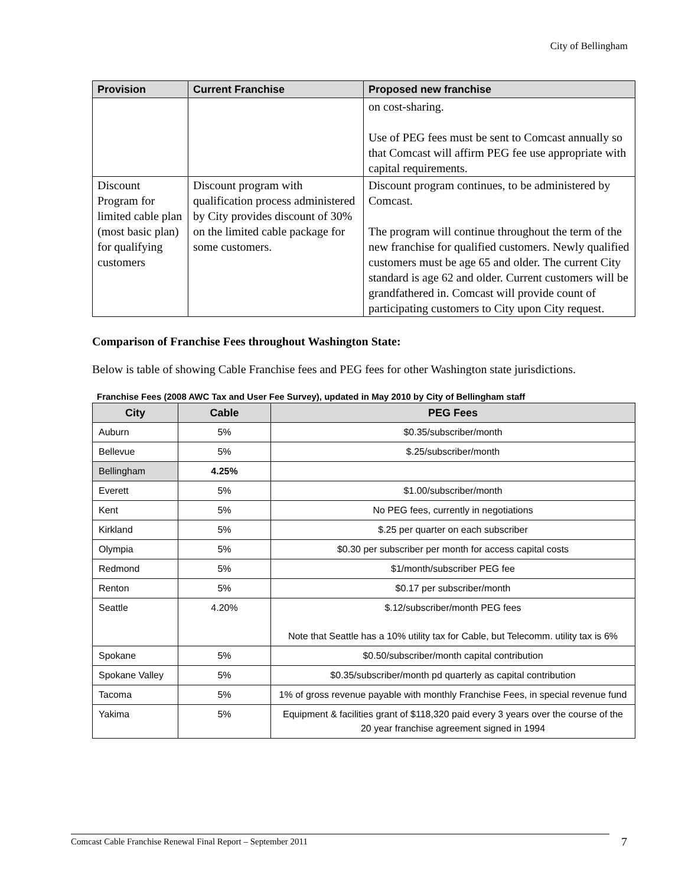City of Bellingham
| Provision | Current Franchise | Proposed new franchise |
| --- | --- | --- |
| | | on cost-sharing. Use of PEG fees must be sent to Comcast annually so that Comcast will affirm PEG fee use appropriate with capital requirements. |
| Discount Program for limited cable plan (most basic plan) for qualifying customers | Discount program with qualification process administered by City provides discount of 30% on the limited cable package for some customers. | Discount program continues, to be administered by Comcast. The program will continue throughout the term of the new franchise for qualified customers. Newly qualified customers must be age 65 and older. The current City standard is age 62 and older. Current customers will be grandfathered in. Comcast will provide count of participating customers to City upon City request. |
Comparison of Franchise Fees throughout Washington State:
Below is table of showing Cable Franchise fees and PEG fees for other Washington state jurisdictions.
Franchise Fees (2008 AWC Tax and User Fee Survey), updated in May 2010 by City of Bellingham staff
| City | Cable | PEG Fees |
| --- | --- | --- |
| Auburn | 5% | $0.35/subscriber/month |
| Bellevue | 5% | $.25/subscriber/month |
| Bellingham | 4.25% | |
| Everett | 5% | $1.00/subscriber/month |
| Kent | 5% | No PEG fees, currently in negotiations |
| Kirkland | 5% | $.25 per quarter on each subscriber |
| Olympia | 5% | $0.30 per subscriber per month for access capital costs |
| Redmond | 5% | $1/month/subscriber PEG fee |
| Renton | 5% | $0.17 per subscriber/month |
| Seattle | 4.20% | $.12/subscriber/month PEG fees Note that Seattle has a 10% utility tax for Cable, but Telecomm. utility tax is 6% |
| Spokane | 5% | $0.50/subscriber/month capital contribution |
| Spokane Valley | 5% | $0.35/subscriber/month pd quarterly as capital contribution |
| Tacoma | 5% | 1% of gross revenue payable with monthly Franchise Fees, in special revenue fund |
| Yakima | 5% | Equipment & facilities grant of $118,320 paid every 3 years over the course of the 20 year franchise agreement signed in 1994 |
Comcast Cable Franchise Renewal Final Report – September 2011 7